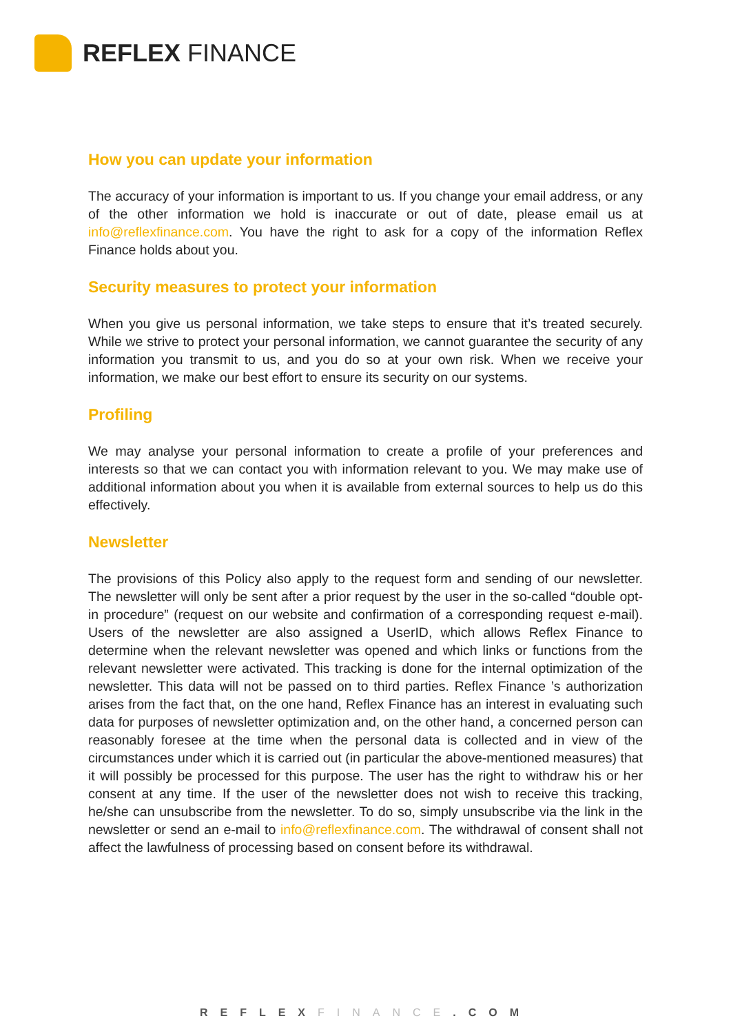REFLEX FINANCE
How you can update your information
The accuracy of your information is important to us. If you change your email address, or any of the other information we hold is inaccurate or out of date, please email us at info@reflexfinance.com. You have the right to ask for a copy of the information Reflex Finance holds about you.
Security measures to protect your information
When you give us personal information, we take steps to ensure that it’s treated securely. While we strive to protect your personal information, we cannot guarantee the security of any information you transmit to us, and you do so at your own risk. When we receive your information, we make our best effort to ensure its security on our systems.
Profiling
We may analyse your personal information to create a profile of your preferences and interests so that we can contact you with information relevant to you. We may make use of additional information about you when it is available from external sources to help us do this effectively.
Newsletter
The provisions of this Policy also apply to the request form and sending of our newsletter. The newsletter will only be sent after a prior request by the user in the so-called “double opt-in procedure” (request on our website and confirmation of a corresponding request e-mail). Users of the newsletter are also assigned a UserID, which allows Reflex Finance to determine when the relevant newsletter was opened and which links or functions from the relevant newsletter were activated. This tracking is done for the internal optimization of the newsletter. This data will not be passed on to third parties. Reflex Finance ’s authorization arises from the fact that, on the one hand, Reflex Finance has an interest in evaluating such data for purposes of newsletter optimization and, on the other hand, a concerned person can reasonably foresee at the time when the personal data is collected and in view of the circumstances under which it is carried out (in particular the above-mentioned measures) that it will possibly be processed for this purpose. The user has the right to withdraw his or her consent at any time. If the user of the newsletter does not wish to receive this tracking, he/she can unsubscribe from the newsletter. To do so, simply unsubscribe via the link in the newsletter or send an e-mail to info@reflexfinance.com. The withdrawal of consent shall not affect the lawfulness of processing based on consent before its withdrawal.
REFLEX FINANCE.COM